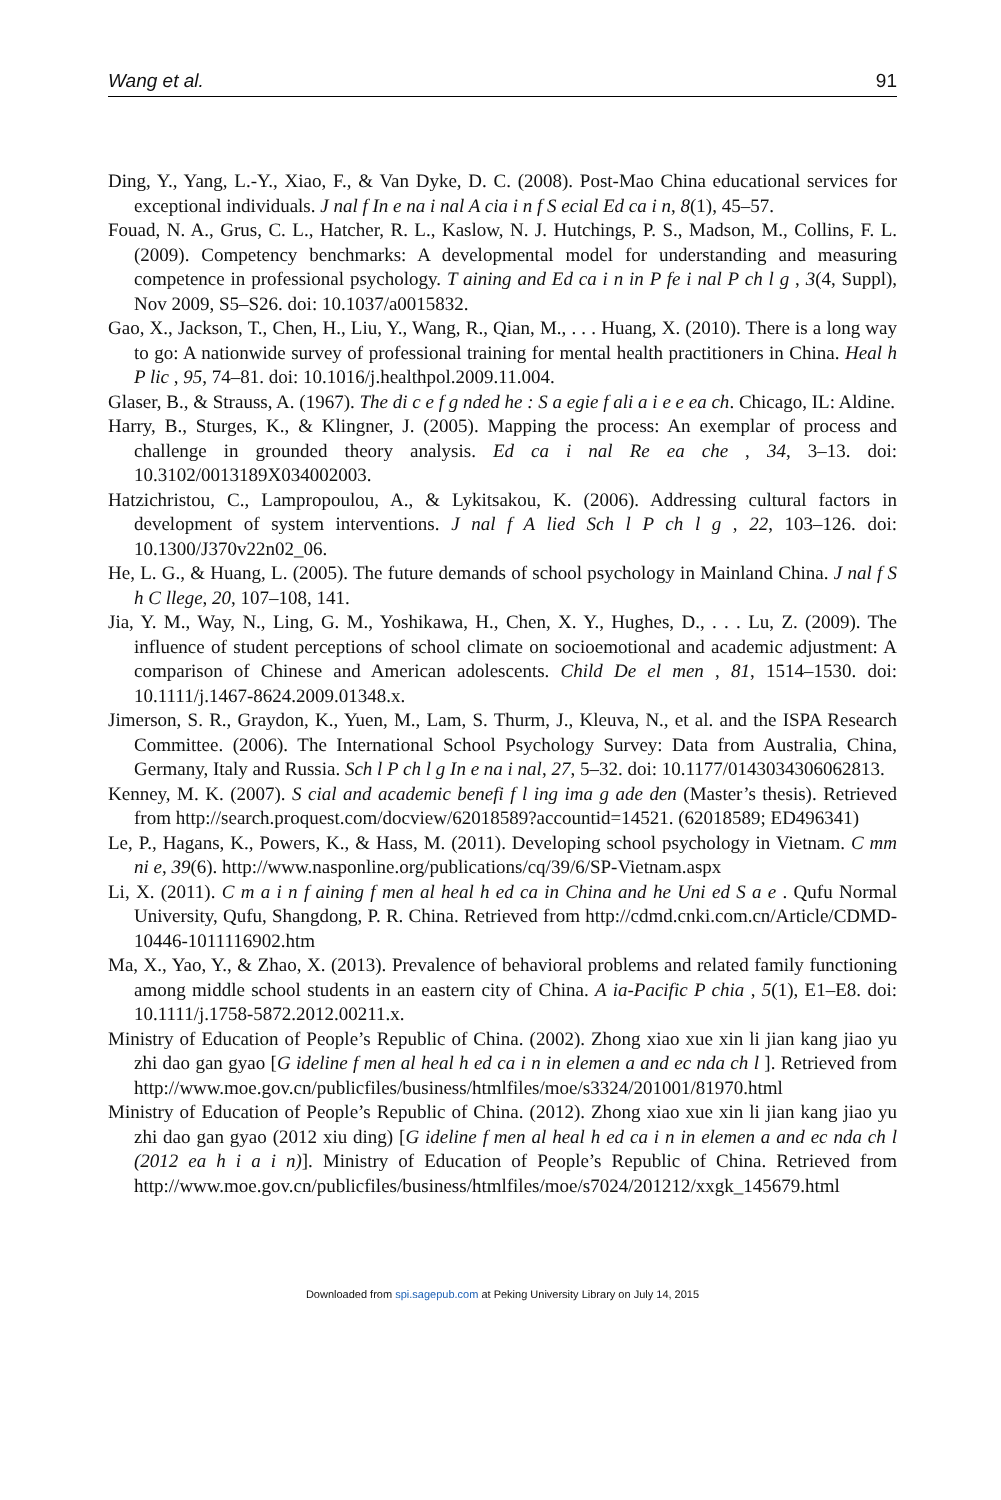Wang et al. 91
Ding, Y., Yang, L.-Y., Xiao, F., & Van Dyke, D. C. (2008). Post-Mao China educational services for exceptional individuals. J nal f In e na i nal A cia i n f S ecial Ed ca i n, 8(1), 45–57.
Fouad, N. A., Grus, C. L., Hatcher, R. L., Kaslow, N. J. Hutchings, P. S., Madson, M., Collins, F. L. (2009). Competency benchmarks: A developmental model for understanding and measuring competence in professional psychology. T aining and Ed ca i n in P fe i nal P ch l g , 3(4, Suppl), Nov 2009, S5–S26. doi: 10.1037/a0015832.
Gao, X., Jackson, T., Chen, H., Liu, Y., Wang, R., Qian, M., . . . Huang, X. (2010). There is a long way to go: A nationwide survey of professional training for mental health practitioners in China. Heal h P lic , 95, 74–81. doi: 10.1016/j.healthpol.2009.11.004.
Glaser, B., & Strauss, A. (1967). The di c e f g nded he : S a egie f ali a i e e ea ch. Chicago, IL: Aldine.
Harry, B., Sturges, K., & Klingner, J. (2005). Mapping the process: An exemplar of process and challenge in grounded theory analysis. Ed ca i nal Re ea che , 34, 3–13. doi: 10.3102/0013189X034002003.
Hatzichristou, C., Lampropoulou, A., & Lykitsakou, K. (2006). Addressing cultural factors in development of system interventions. J nal f A lied Sch l P ch l g , 22, 103–126. doi: 10.1300/J370v22n02_06.
He, L. G., & Huang, L. (2005). The future demands of school psychology in Mainland China. J nal f S h C llege, 20, 107–108, 141.
Jia, Y. M., Way, N., Ling, G. M., Yoshikawa, H., Chen, X. Y., Hughes, D., . . . Lu, Z. (2009). The influence of student perceptions of school climate on socioemotional and academic adjustment: A comparison of Chinese and American adolescents. Child De el men , 81, 1514–1530. doi: 10.1111/j.1467-8624.2009.01348.x.
Jimerson, S. R., Graydon, K., Yuen, M., Lam, S. Thurm, J., Kleuva, N., et al. and the ISPA Research Committee. (2006). The International School Psychology Survey: Data from Australia, China, Germany, Italy and Russia. Sch l P ch l g In e na i nal, 27, 5–32. doi: 10.1177/0143034306062813.
Kenney, M. K. (2007). S cial and academic benefi f l ing ima g ade den (Master’s thesis). Retrieved from http://search.proquest.com/docview/62018589?accountid=14521. (62018589; ED496341)
Le, P., Hagans, K., Powers, K., & Hass, M. (2011). Developing school psychology in Vietnam. C mm ni e, 39(6). http://www.nasponline.org/publications/cq/39/6/SP-Vietnam.aspx
Li, X. (2011). C m a i n f aining f men al heal h ed ca in China and he Uni ed S a e . Qufu Normal University, Qufu, Shangdong, P. R. China. Retrieved from http://cdmd.cnki.com.cn/Article/CDMD-10446-1011116902.htm
Ma, X., Yao, Y., & Zhao, X. (2013). Prevalence of behavioral problems and related family functioning among middle school students in an eastern city of China. A ia-Pacific P chia , 5(1), E1–E8. doi: 10.1111/j.1758-5872.2012.00211.x.
Ministry of Education of People’s Republic of China. (2002). Zhong xiao xue xin li jian kang jiao yu zhi dao gan gyao [G ideline f men al heal h ed ca i n in elemen a and ec nda ch l ]. Retrieved from http://www.moe.gov.cn/publicfiles/business/htmlfiles/moe/s3324/201001/81970.html
Ministry of Education of People’s Republic of China. (2012). Zhong xiao xue xin li jian kang jiao yu zhi dao gan gyao (2012 xiu ding) [G ideline f men al heal h ed ca i n in elemen a and ec nda ch l (2012 ea h i a i n)]. Ministry of Education of People’s Republic of China. Retrieved from http://www.moe.gov.cn/publicfiles/business/htmlfiles/moe/s7024/201212/xxgk_145679.html
Downloaded from spi.sagepub.com at Peking University Library on July 14, 2015